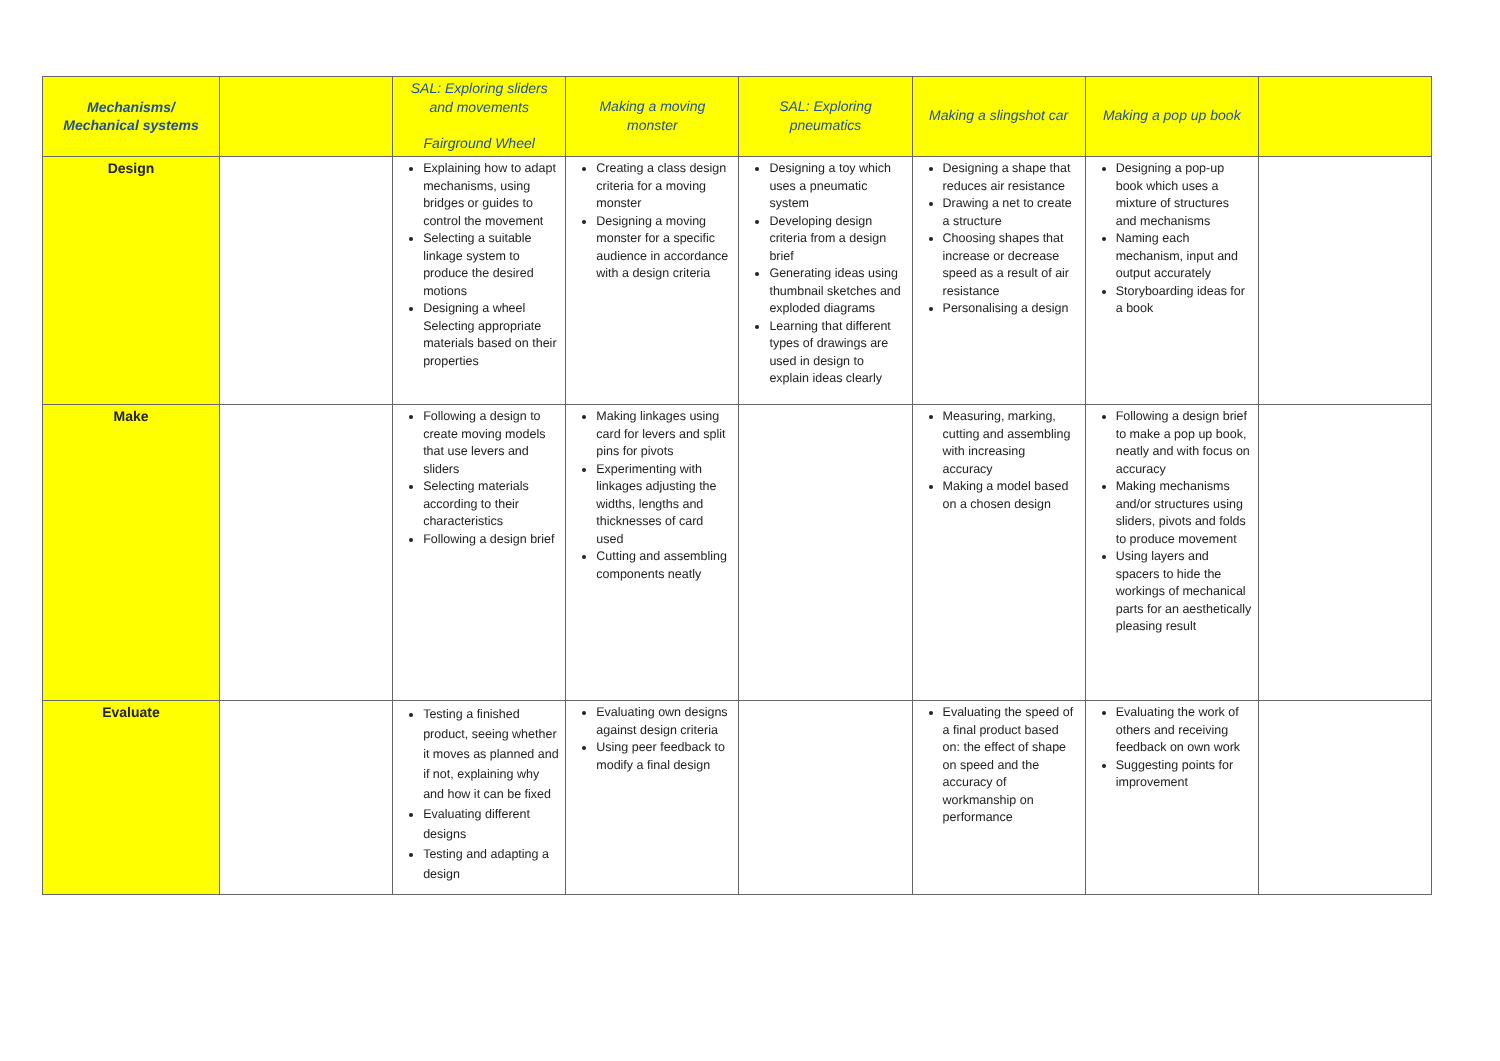| Mechanisms/ Mechanical systems | | SAL: Exploring sliders and movements Fairground Wheel | Making a moving monster | SAL: Exploring pneumatics | Making a slingshot car | Making a pop up book | |
| --- | --- | --- | --- | --- | --- | --- | --- |
| Design | | Explaining how to adapt mechanisms, using bridges or guides to control the movement Selecting a suitable linkage system to produce the desired motions Designing a wheel Selecting appropriate materials based on their properties | Creating a class design criteria for a moving monster Designing a moving monster for a specific audience in accordance with a design criteria | Designing a toy which uses a pneumatic system Developing design criteria from a design brief Generating ideas using thumbnail sketches and exploded diagrams Learning that different types of drawings are used in design to explain ideas clearly | Designing a shape that reduces air resistance Drawing a net to create a structure Choosing shapes that increase or decrease speed as a result of air resistance Personalising a design | Designing a pop-up book which uses a mixture of structures and mechanisms Naming each mechanism, input and output accurately Storyboarding ideas for a book | |
| Make | | Following a design to create moving models that use levers and sliders Selecting materials according to their characteristics Following a design brief | Making linkages using card for levers and split pins for pivots Experimenting with linkages adjusting the widths, lengths and thicknesses of card used Cutting and assembling components neatly | | Measuring, marking, cutting and assembling with increasing accuracy Making a model based on a chosen design | Following a design brief to make a pop up book, neatly and with focus on accuracy Making mechanisms and/or structures using sliders, pivots and folds to produce movement Using layers and spacers to hide the workings of mechanical parts for an aesthetically pleasing result | |
| Evaluate | | Testing a finished product, seeing whether it moves as planned and if not, explaining why and how it can be fixed Evaluating different designs Testing and adapting a design | Evaluating own designs against design criteria Using peer feedback to modify a final design | | Evaluating the speed of a final product based on: the effect of shape on speed and the accuracy of workmanship on performance | Evaluating the work of others and receiving feedback on own work Suggesting points for improvement | |